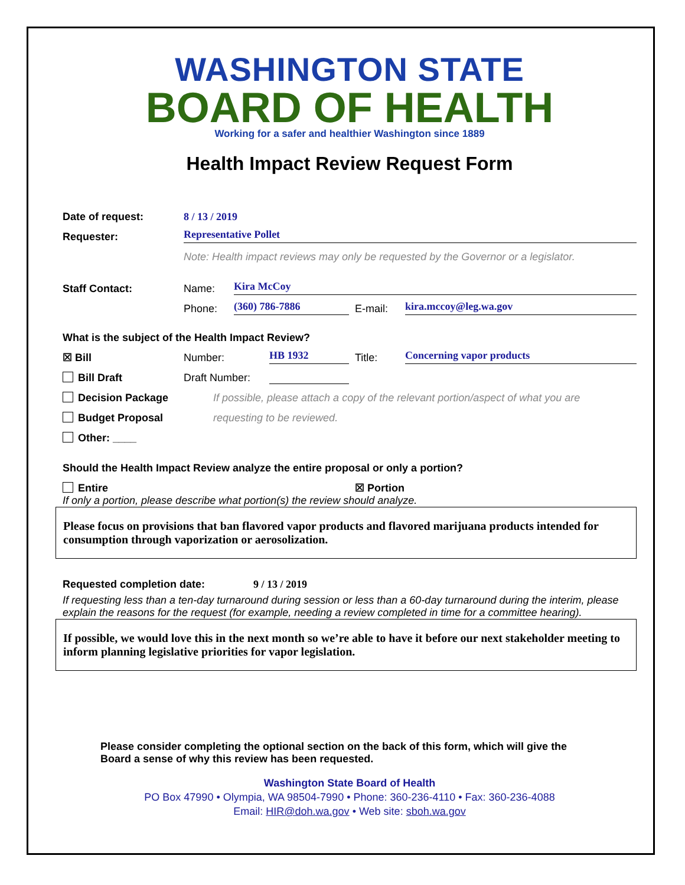WASHINGTON STATE
BOARD OF HEALTH
Working for a safer and healthier Washington since 1889
Health Impact Review Request Form
Date of request: 8 / 13 / 2019
Requester: Representative Pollet
Note: Health impact reviews may only be requested by the Governor or a legislator.
Staff Contact: Name: Kira McCoy
Phone: (360) 786-7886 E-mail: kira.mccoy@leg.wa.gov
What is the subject of the Health Impact Review?
☒ Bill Number: HB 1932 Title: Concerning vapor products
Bill Draft Draft Number:
Decision Package If possible, please attach a copy of the relevant portion/aspect of what you are
Budget Proposal requesting to be reviewed.
Other: ____
Should the Health Impact Review analyze the entire proposal or only a portion?
Entire ☒ Portion
If only a portion, please describe what portion(s) the review should analyze.
Please focus on provisions that ban flavored vapor products and flavored marijuana products intended for consumption through vaporization or aerosolization.
Requested completion date: 9 / 13 / 2019
If requesting less than a ten-day turnaround during session or less than a 60-day turnaround during the interim, please explain the reasons for the request (for example, needing a review completed in time for a committee hearing).
If possible, we would love this in the next month so we’re able to have it before our next stakeholder meeting to inform planning legislative priorities for vapor legislation.
Please consider completing the optional section on the back of this form, which will give the Board a sense of why this review has been requested.
Washington State Board of Health
PO Box 47990 • Olympia, WA 98504-7990 • Phone: 360-236-4110 • Fax: 360-236-4088
Email: HIR@doh.wa.gov • Web site: sboh.wa.gov